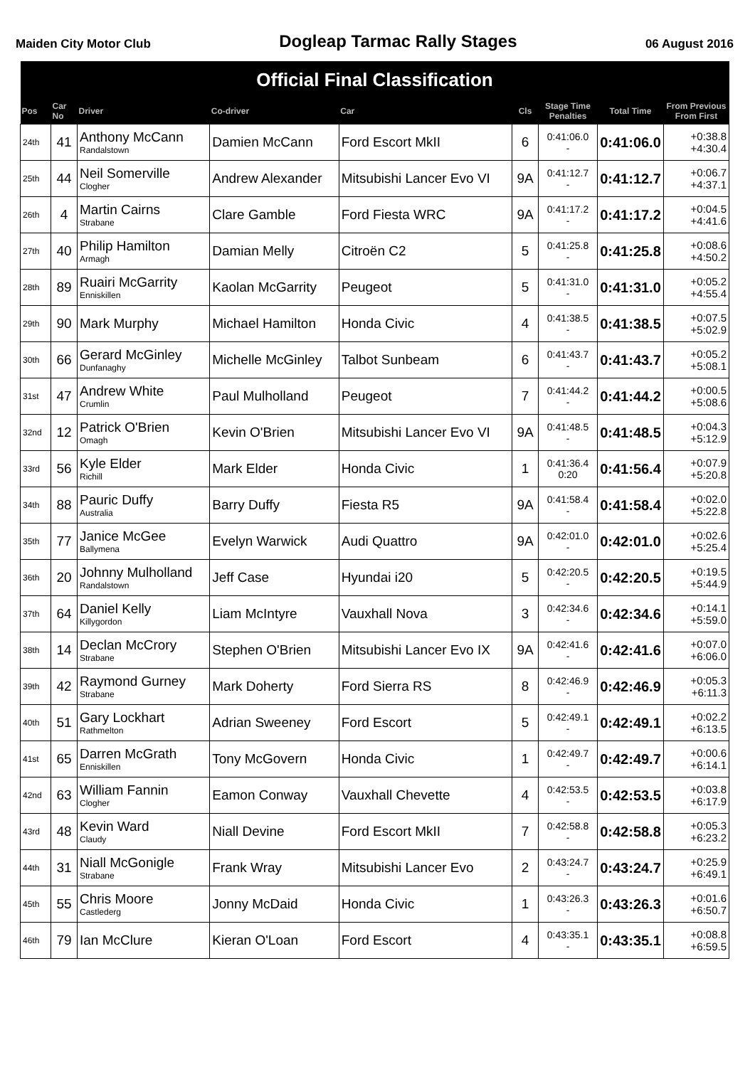Maiden City Motor Club Dogleap Tarmac Rally Stages 06 August 2016
| Official Final Classification | | | | | | | | |
| --- | --- | --- | --- | --- | --- | --- | --- | --- |
| Pos | Car No | Driver | Co-driver | Car | Cls | Stage Time Penalties | Total Time | From Previous From First |
| 24th | 41 | Anthony McCann Randalstown | Damien McCann | Ford Escort MkII | 6 | 0:41:06.0 - | 0:41:06.0 | +0:38.8 +4:30.4 |
| 25th | 44 | Neil Somerville Clogher | Andrew Alexander | Mitsubishi Lancer Evo VI | 9A | 0:41:12.7 - | 0:41:12.7 | +0:06.7 +4:37.1 |
| 26th | 4 | Martin Cairns Strabane | Clare Gamble | Ford Fiesta WRC | 9A | 0:41:17.2 - | 0:41:17.2 | +0:04.5 +4:41.6 |
| 27th | 40 | Philip Hamilton Armagh | Damian Melly | Citroën C2 | 5 | 0:41:25.8 - | 0:41:25.8 | +0:08.6 +4:50.2 |
| 28th | 89 | Ruairi McGarrity Enniskillen | Kaolan McGarrity | Peugeot | 5 | 0:41:31.0 - | 0:41:31.0 | +0:05.2 +4:55.4 |
| 29th | 90 | Mark Murphy | Michael Hamilton | Honda Civic | 4 | 0:41:38.5 - | 0:41:38.5 | +0:07.5 +5:02.9 |
| 30th | 66 | Gerard McGinley Dunfanaghy | Michelle McGinley | Talbot Sunbeam | 6 | 0:41:43.7 - | 0:41:43.7 | +0:05.2 +5:08.1 |
| 31st | 47 | Andrew White Crumlin | Paul Mulholland | Peugeot | 7 | 0:41:44.2 - | 0:41:44.2 | +0:00.5 +5:08.6 |
| 32nd | 12 | Patrick O'Brien Omagh | Kevin O'Brien | Mitsubishi Lancer Evo VI | 9A | 0:41:48.5 - | 0:41:48.5 | +0:04.3 +5:12.9 |
| 33rd | 56 | Kyle Elder Richill | Mark Elder | Honda Civic | 1 | 0:41:36.4 0:20 | 0:41:56.4 | +0:07.9 +5:20.8 |
| 34th | 88 | Pauric Duffy Australia | Barry Duffy | Fiesta R5 | 9A | 0:41:58.4 - | 0:41:58.4 | +0:02.0 +5:22.8 |
| 35th | 77 | Janice McGee Ballymena | Evelyn Warwick | Audi Quattro | 9A | 0:42:01.0 - | 0:42:01.0 | +0:02.6 +5:25.4 |
| 36th | 20 | Johnny Mulholland Randalstown | Jeff Case | Hyundai i20 | 5 | 0:42:20.5 - | 0:42:20.5 | +0:19.5 +5:44.9 |
| 37th | 64 | Daniel Kelly Killygordon | Liam McIntyre | Vauxhall Nova | 3 | 0:42:34.6 - | 0:42:34.6 | +0:14.1 +5:59.0 |
| 38th | 14 | Declan McCrory Strabane | Stephen O'Brien | Mitsubishi Lancer Evo IX | 9A | 0:42:41.6 - | 0:42:41.6 | +0:07.0 +6:06.0 |
| 39th | 42 | Raymond Gurney Strabane | Mark Doherty | Ford Sierra RS | 8 | 0:42:46.9 - | 0:42:46.9 | +0:05.3 +6:11.3 |
| 40th | 51 | Gary Lockhart Rathmelton | Adrian Sweeney | Ford Escort | 5 | 0:42:49.1 - | 0:42:49.1 | +0:02.2 +6:13.5 |
| 41st | 65 | Darren McGrath Enniskillen | Tony McGovern | Honda Civic | 1 | 0:42:49.7 - | 0:42:49.7 | +0:00.6 +6:14.1 |
| 42nd | 63 | William Fannin Clogher | Eamon Conway | Vauxhall Chevette | 4 | 0:42:53.5 - | 0:42:53.5 | +0:03.8 +6:17.9 |
| 43rd | 48 | Kevin Ward Claudy | Niall Devine | Ford Escort MkII | 7 | 0:42:58.8 - | 0:42:58.8 | +0:05.3 +6:23.2 |
| 44th | 31 | Niall McGonigle Strabane | Frank Wray | Mitsubishi Lancer Evo | 2 | 0:43:24.7 - | 0:43:24.7 | +0:25.9 +6:49.1 |
| 45th | 55 | Chris Moore Castlederg | Jonny McDaid | Honda Civic | 1 | 0:43:26.3 - | 0:43:26.3 | +0:01.6 +6:50.7 |
| 46th | 79 | Ian McClure | Kieran O'Loan | Ford Escort | 4 | 0:43:35.1 - | 0:43:35.1 | +0:08.8 +6:59.5 |